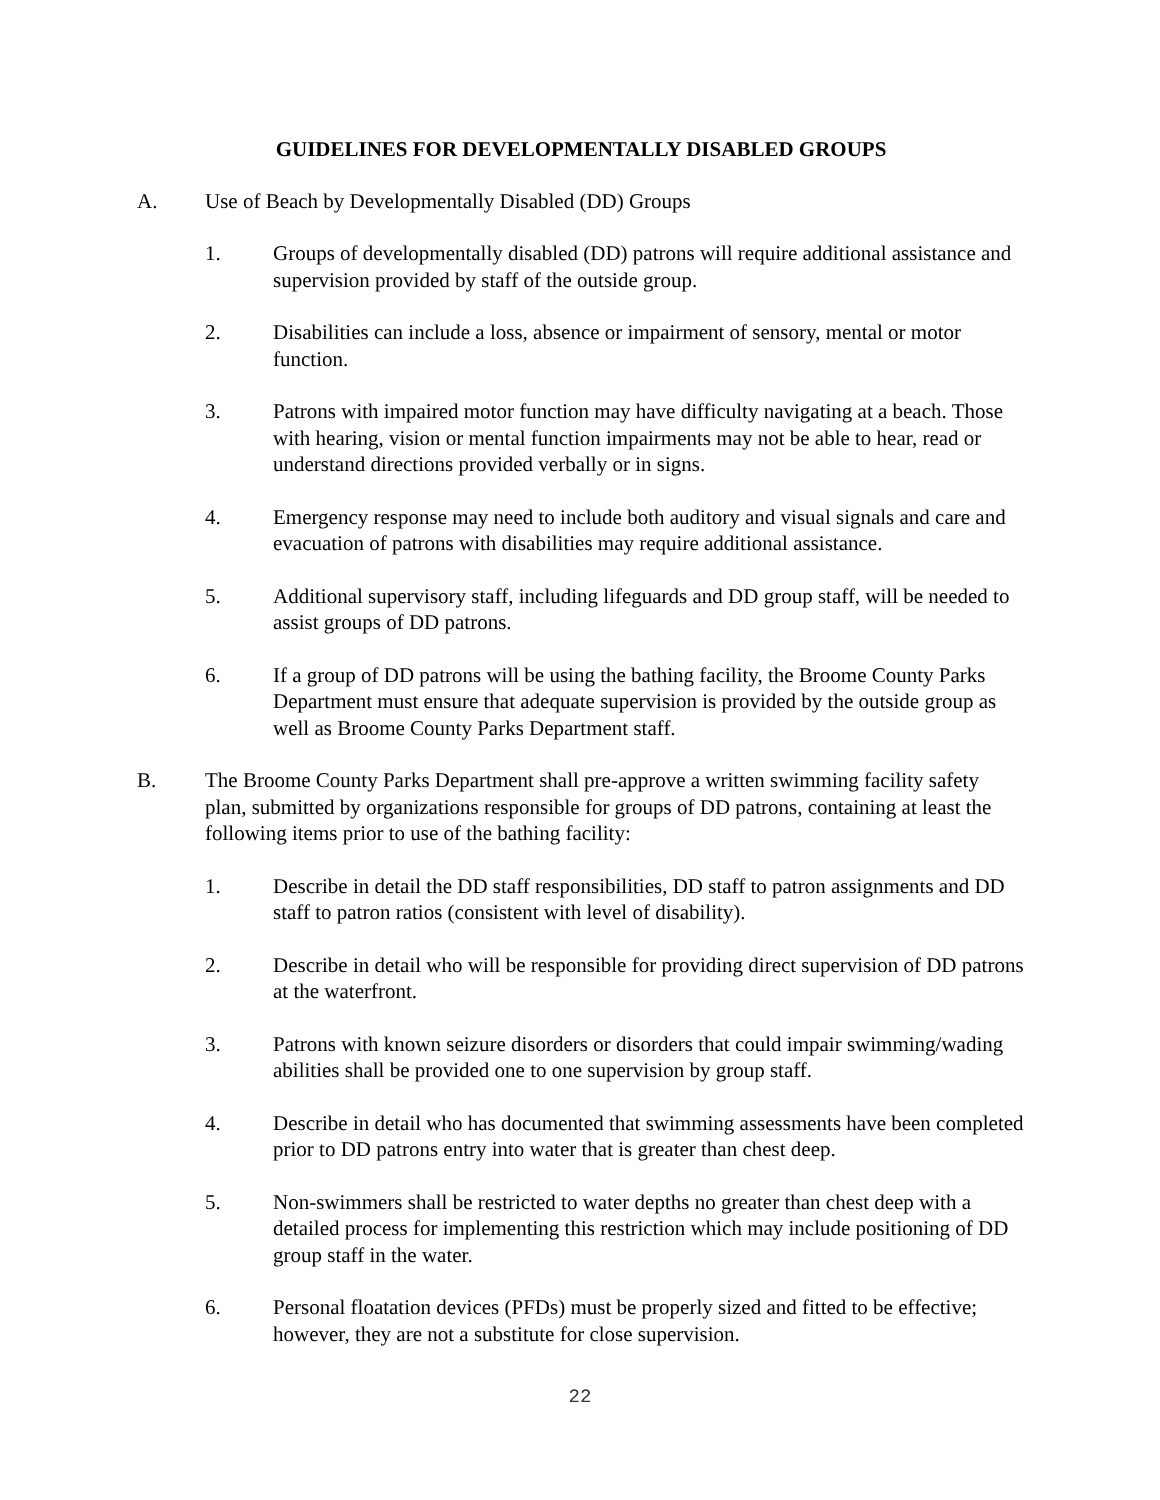GUIDELINES FOR DEVELOPMENTALLY DISABLED GROUPS
A. Use of Beach by Developmentally Disabled (DD) Groups
1. Groups of developmentally disabled (DD) patrons will require additional assistance and supervision provided by staff of the outside group.
2. Disabilities can include a loss, absence or impairment of sensory, mental or motor function.
3. Patrons with impaired motor function may have difficulty navigating at a beach. Those with hearing, vision or mental function impairments may not be able to hear, read or understand directions provided verbally or in signs.
4. Emergency response may need to include both auditory and visual signals and care and evacuation of patrons with disabilities may require additional assistance.
5. Additional supervisory staff, including lifeguards and DD group staff, will be needed to assist groups of DD patrons.
6. If a group of DD patrons will be using the bathing facility, the Broome County Parks Department must ensure that adequate supervision is provided by the outside group as well as Broome County Parks Department staff.
B. The Broome County Parks Department shall pre-approve a written swimming facility safety plan, submitted by organizations responsible for groups of DD patrons, containing at least the following items prior to use of the bathing facility:
1. Describe in detail the DD staff responsibilities, DD staff to patron assignments and DD staff to patron ratios (consistent with level of disability).
2. Describe in detail who will be responsible for providing direct supervision of DD patrons at the waterfront.
3. Patrons with known seizure disorders or disorders that could impair swimming/wading abilities shall be provided one to one supervision by group staff.
4. Describe in detail who has documented that swimming assessments have been completed prior to DD patrons entry into water that is greater than chest deep.
5. Non-swimmers shall be restricted to water depths no greater than chest deep with a detailed process for implementing this restriction which may include positioning of DD group staff in the water.
6. Personal floatation devices (PFDs) must be properly sized and fitted to be effective; however, they are not a substitute for close supervision.
22